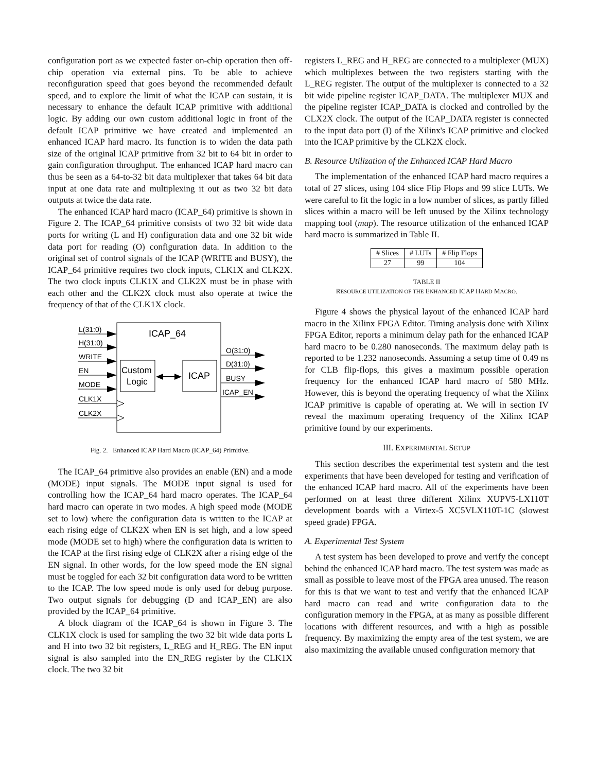configuration port as we expected faster on-chip operation then off-chip operation via external pins. To be able to achieve reconfiguration speed that goes beyond the recommended default speed, and to explore the limit of what the ICAP can sustain, it is necessary to enhance the default ICAP primitive with additional logic. By adding our own custom additional logic in front of the default ICAP primitive we have created and implemented an enhanced ICAP hard macro. Its function is to widen the data path size of the original ICAP primitive from 32 bit to 64 bit in order to gain configuration throughput. The enhanced ICAP hard macro can thus be seen as a 64-to-32 bit data multiplexer that takes 64 bit data input at one data rate and multiplexing it out as two 32 bit data outputs at twice the data rate.
The enhanced ICAP hard macro (ICAP_64) primitive is shown in Figure 2. The ICAP_64 primitive consists of two 32 bit wide data ports for writing (L and H) configuration data and one 32 bit wide data port for reading (O) configuration data. In addition to the original set of control signals of the ICAP (WRITE and BUSY), the ICAP_64 primitive requires two clock inputs, CLK1X and CLK2X. The two clock inputs CLK1X and CLK2X must be in phase with each other and the CLK2X clock must also operate at twice the frequency of that of the CLK1X clock.
ICAP_64
Custom
Logic
ICAP
L(31:0)
H(31:0)
WRITE
EN
MODE
CLK1X
CLK2X
O(31:0)
D(31:0)
BUSY
ICAP_EN
Fig. 2. Enhanced ICAP Hard Macro (ICAP_64) Primitive.
The ICAP_64 primitive also provides an enable (EN) and a mode (MODE) input signals. The MODE input signal is used for controlling how the ICAP_64 hard macro operates. The ICAP_64 hard macro can operate in two modes. A high speed mode (MODE set to low) where the configuration data is written to the ICAP at each rising edge of CLK2X when EN is set high, and a low speed mode (MODE set to high) where the configuration data is written to the ICAP at the first rising edge of CLK2X after a rising edge of the EN signal. In other words, for the low speed mode the EN signal must be toggled for each 32 bit configuration data word to be written to the ICAP. The low speed mode is only used for debug purpose. Two output signals for debugging (D and ICAP_EN) are also provided by the ICAP_64 primitive.
A block diagram of the ICAP_64 is shown in Figure 3. The CLK1X clock is used for sampling the two 32 bit wide data ports L and H into two 32 bit registers, L_REG and H_REG. The EN input signal is also sampled into the EN_REG register by the CLK1X clock. The two 32 bit
registers L_REG and H_REG are connected to a multiplexer (MUX) which multiplexes between the two registers starting with the L_REG register. The output of the multiplexer is connected to a 32 bit wide pipeline register ICAP_DATA. The multiplexer MUX and the pipeline register ICAP_DATA is clocked and controlled by the CLX2X clock. The output of the ICAP_DATA register is connected to the input data port (I) of the Xilinx's ICAP primitive and clocked into the ICAP primitive by the CLK2X clock.
B. Resource Utilization of the Enhanced ICAP Hard Macro
The implementation of the enhanced ICAP hard macro requires a total of 27 slices, using 104 slice Flip Flops and 99 slice LUTs. We were careful to fit the logic in a low number of slices, as partly filled slices within a macro will be left unused by the Xilinx technology mapping tool (map). The resource utilization of the enhanced ICAP hard macro is summarized in Table II.
| # Slices | # LUTs | # Flip Flops |
| --- | --- | --- |
| 27 | 99 | 104 |
TABLE II
RESOURCE UTILIZATION OF THE ENHANCED ICAP HARD MACRO.
Figure 4 shows the physical layout of the enhanced ICAP hard macro in the Xilinx FPGA Editor. Timing analysis done with Xilinx FPGA Editor, reports a minimum delay path for the enhanced ICAP hard macro to be 0.280 nanoseconds. The maximum delay path is reported to be 1.232 nanoseconds. Assuming a setup time of 0.49 ns for CLB flip-flops, this gives a maximum possible operation frequency for the enhanced ICAP hard macro of 580 MHz. However, this is beyond the operating frequency of what the Xilinx ICAP primitive is capable of operating at. We will in section IV reveal the maximum operating frequency of the Xilinx ICAP primitive found by our experiments.
III. EXPERIMENTAL SETUP
This section describes the experimental test system and the test experiments that have been developed for testing and verification of the enhanced ICAP hard macro. All of the experiments have been performed on at least three different Xilinx XUPV5-LX110T development boards with a Virtex-5 XC5VLX110T-1C (slowest speed grade) FPGA.
A. Experimental Test System
A test system has been developed to prove and verify the concept behind the enhanced ICAP hard macro. The test system was made as small as possible to leave most of the FPGA area unused. The reason for this is that we want to test and verify that the enhanced ICAP hard macro can read and write configuration data to the configuration memory in the FPGA, at as many as possible different locations with different resources, and with a high as possible frequency. By maximizing the empty area of the test system, we are also maximizing the available unused configuration memory that